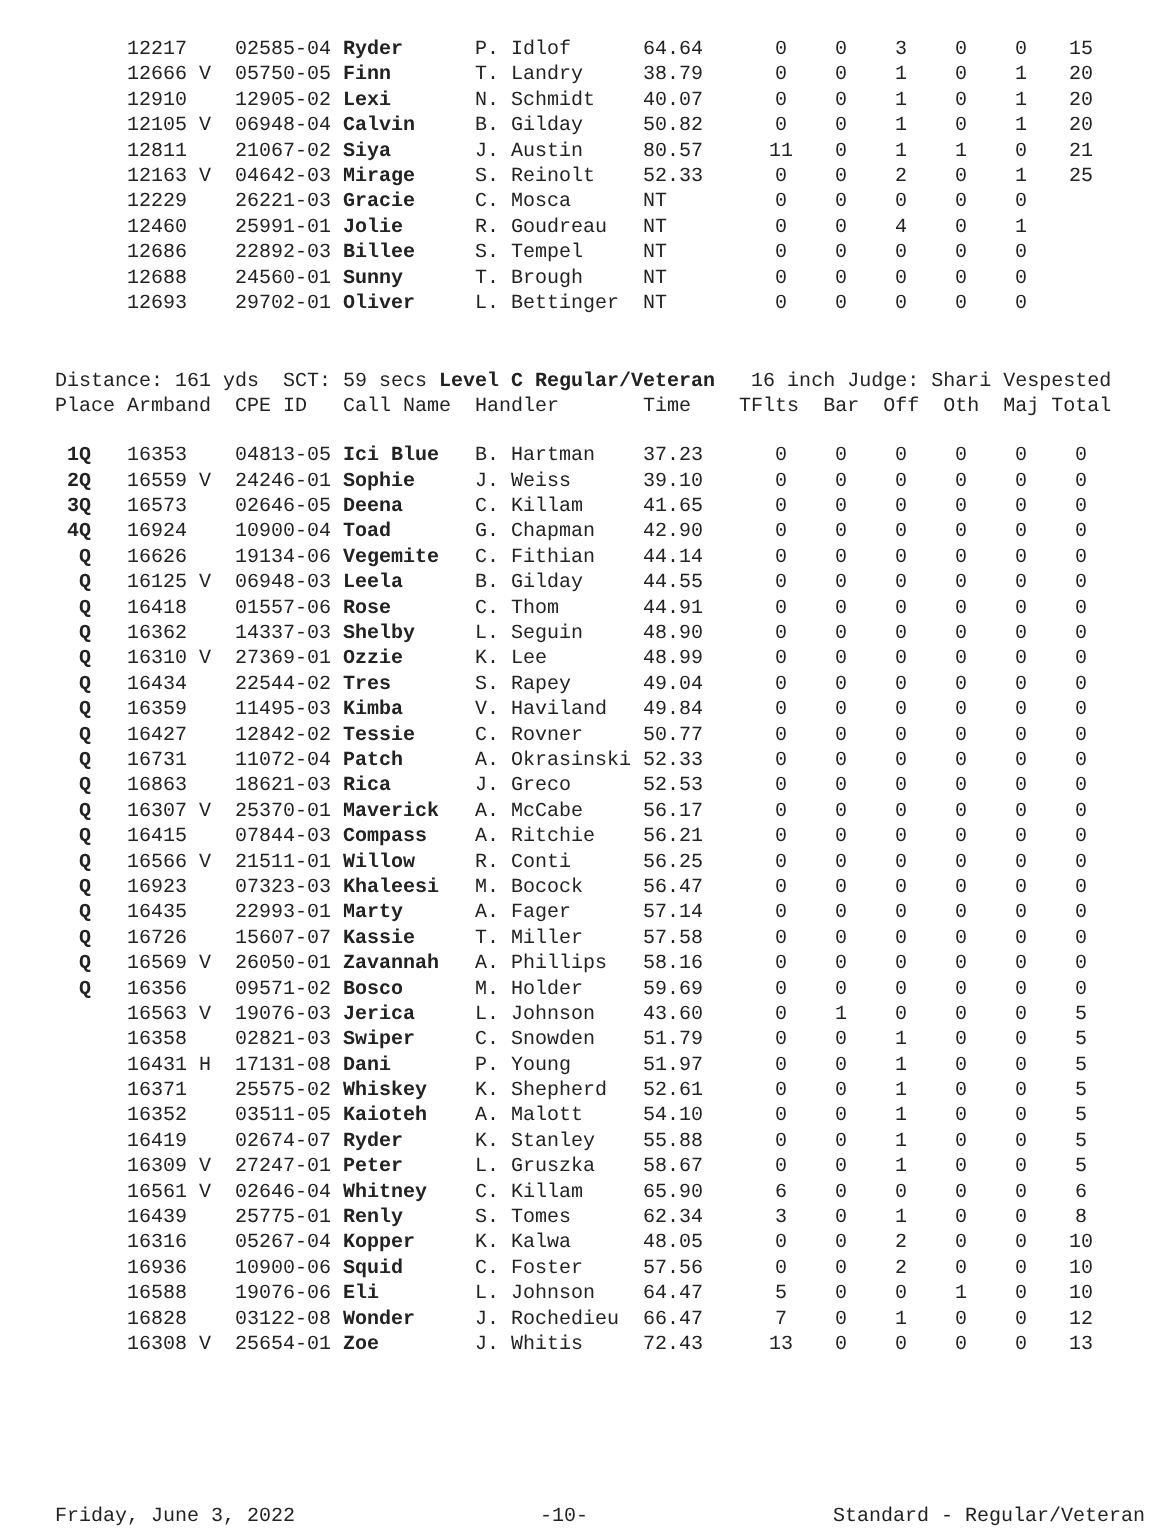| | 12217 | 02585-04 Ryder | P. Idlof | 64.64 | 0 | 0 | 3 | 0 | 0 | 15 |
| | 12666 V | 05750-05 Finn | T. Landry | 38.79 | 0 | 0 | 1 | 0 | 1 | 20 |
| | 12910 | 12905-02 Lexi | N. Schmidt | 40.07 | 0 | 0 | 1 | 0 | 1 | 20 |
| | 12105 V | 06948-04 Calvin | B. Gilday | 50.82 | 0 | 0 | 1 | 0 | 1 | 20 |
| | 12811 | 21067-02 Siya | J. Austin | 80.57 | 11 | 0 | 1 | 1 | 0 | 21 |
| | 12163 V | 04642-03 Mirage | S. Reinolt | 52.33 | 0 | 0 | 2 | 0 | 1 | 25 |
| | 12229 | 26221-03 Gracie | C. Mosca | NT | 0 | 0 | 0 | 0 | 0 | |
| | 12460 | 25991-01 Jolie | R. Goudreau | NT | 0 | 0 | 4 | 0 | 1 | |
| | 12686 | 22892-03 Billee | S. Tempel | NT | 0 | 0 | 0 | 0 | 0 | |
| | 12688 | 24560-01 Sunny | T. Brough | NT | 0 | 0 | 0 | 0 | 0 | |
| | 12693 | 29702-01 Oliver | L. Bettinger | NT | 0 | 0 | 0 | 0 | 0 | |
Distance: 161 yds SCT: 59 secs Level C Regular/Veteran 16 inch Judge: Shari Vespested Place Armband CPE ID Call Name Handler Time TFlts Bar Off Oth Maj Total
| 1Q | 16353 | 04813-05 Ici Blue | B. Hartman | 37.23 | 0 | 0 | 0 | 0 | 0 | 0 |
| 2Q | 16559 V | 24246-01 Sophie | J. Weiss | 39.10 | 0 | 0 | 0 | 0 | 0 | 0 |
| 3Q | 16573 | 02646-05 Deena | C. Killam | 41.65 | 0 | 0 | 0 | 0 | 0 | 0 |
| 4Q | 16924 | 10900-04 Toad | G. Chapman | 42.90 | 0 | 0 | 0 | 0 | 0 | 0 |
| Q | 16626 | 19134-06 Vegemite | C. Fithian | 44.14 | 0 | 0 | 0 | 0 | 0 | 0 |
| Q | 16125 V | 06948-03 Leela | B. Gilday | 44.55 | 0 | 0 | 0 | 0 | 0 | 0 |
| Q | 16418 | 01557-06 Rose | C. Thom | 44.91 | 0 | 0 | 0 | 0 | 0 | 0 |
| Q | 16362 | 14337-03 Shelby | L. Seguin | 48.90 | 0 | 0 | 0 | 0 | 0 | 0 |
| Q | 16310 V | 27369-01 Ozzie | K. Lee | 48.99 | 0 | 0 | 0 | 0 | 0 | 0 |
| Q | 16434 | 22544-02 Tres | S. Rapey | 49.04 | 0 | 0 | 0 | 0 | 0 | 0 |
| Q | 16359 | 11495-03 Kimba | V. Haviland | 49.84 | 0 | 0 | 0 | 0 | 0 | 0 |
| Q | 16427 | 12842-02 Tessie | C. Rovner | 50.77 | 0 | 0 | 0 | 0 | 0 | 0 |
| Q | 16731 | 11072-04 Patch | A. Okrasinski | 52.33 | 0 | 0 | 0 | 0 | 0 | 0 |
| Q | 16863 | 18621-03 Rica | J. Greco | 52.53 | 0 | 0 | 0 | 0 | 0 | 0 |
| Q | 16307 V | 25370-01 Maverick | A. McCabe | 56.17 | 0 | 0 | 0 | 0 | 0 | 0 |
| Q | 16415 | 07844-03 Compass | A. Ritchie | 56.21 | 0 | 0 | 0 | 0 | 0 | 0 |
| Q | 16566 V | 21511-01 Willow | R. Conti | 56.25 | 0 | 0 | 0 | 0 | 0 | 0 |
| Q | 16923 | 07323-03 Khaleesi | M. Bocock | 56.47 | 0 | 0 | 0 | 0 | 0 | 0 |
| Q | 16435 | 22993-01 Marty | A. Fager | 57.14 | 0 | 0 | 0 | 0 | 0 | 0 |
| Q | 16726 | 15607-07 Kassie | T. Miller | 57.58 | 0 | 0 | 0 | 0 | 0 | 0 |
| Q | 16569 V | 26050-01 Zavannah | A. Phillips | 58.16 | 0 | 0 | 0 | 0 | 0 | 0 |
| Q | 16356 | 09571-02 Bosco | M. Holder | 59.69 | 0 | 0 | 0 | 0 | 0 | 0 |
| | 16563 V | 19076-03 Jerica | L. Johnson | 43.60 | 0 | 1 | 0 | 0 | 0 | 5 |
| | 16358 | 02821-03 Swiper | C. Snowden | 51.79 | 0 | 0 | 1 | 0 | 0 | 5 |
| | 16431 H | 17131-08 Dani | P. Young | 51.97 | 0 | 0 | 1 | 0 | 0 | 5 |
| | 16371 | 25575-02 Whiskey | K. Shepherd | 52.61 | 0 | 0 | 1 | 0 | 0 | 5 |
| | 16352 | 03511-05 Kaioteh | A. Malott | 54.10 | 0 | 0 | 1 | 0 | 0 | 5 |
| | 16419 | 02674-07 Ryder | K. Stanley | 55.88 | 0 | 0 | 1 | 0 | 0 | 5 |
| | 16309 V | 27247-01 Peter | L. Gruszka | 58.67 | 0 | 0 | 1 | 0 | 0 | 5 |
| | 16561 V | 02646-04 Whitney | C. Killam | 65.90 | 6 | 0 | 0 | 0 | 0 | 6 |
| | 16439 | 25775-01 Renly | S. Tomes | 62.34 | 3 | 0 | 1 | 0 | 0 | 8 |
| | 16316 | 05267-04 Kopper | K. Kalwa | 48.05 | 0 | 0 | 2 | 0 | 0 | 10 |
| | 16936 | 10900-06 Squid | C. Foster | 57.56 | 0 | 0 | 2 | 0 | 0 | 10 |
| | 16588 | 19076-06 Eli | L. Johnson | 64.47 | 5 | 0 | 0 | 1 | 0 | 10 |
| | 16828 | 03122-08 Wonder | J. Rochedieu | 66.47 | 7 | 0 | 1 | 0 | 0 | 12 |
| | 16308 V | 25654-01 Zoe | J. Whitis | 72.43 | 13 | 0 | 0 | 0 | 0 | 13 |
Friday, June 3, 2022 -10- Standard - Regular/Veteran